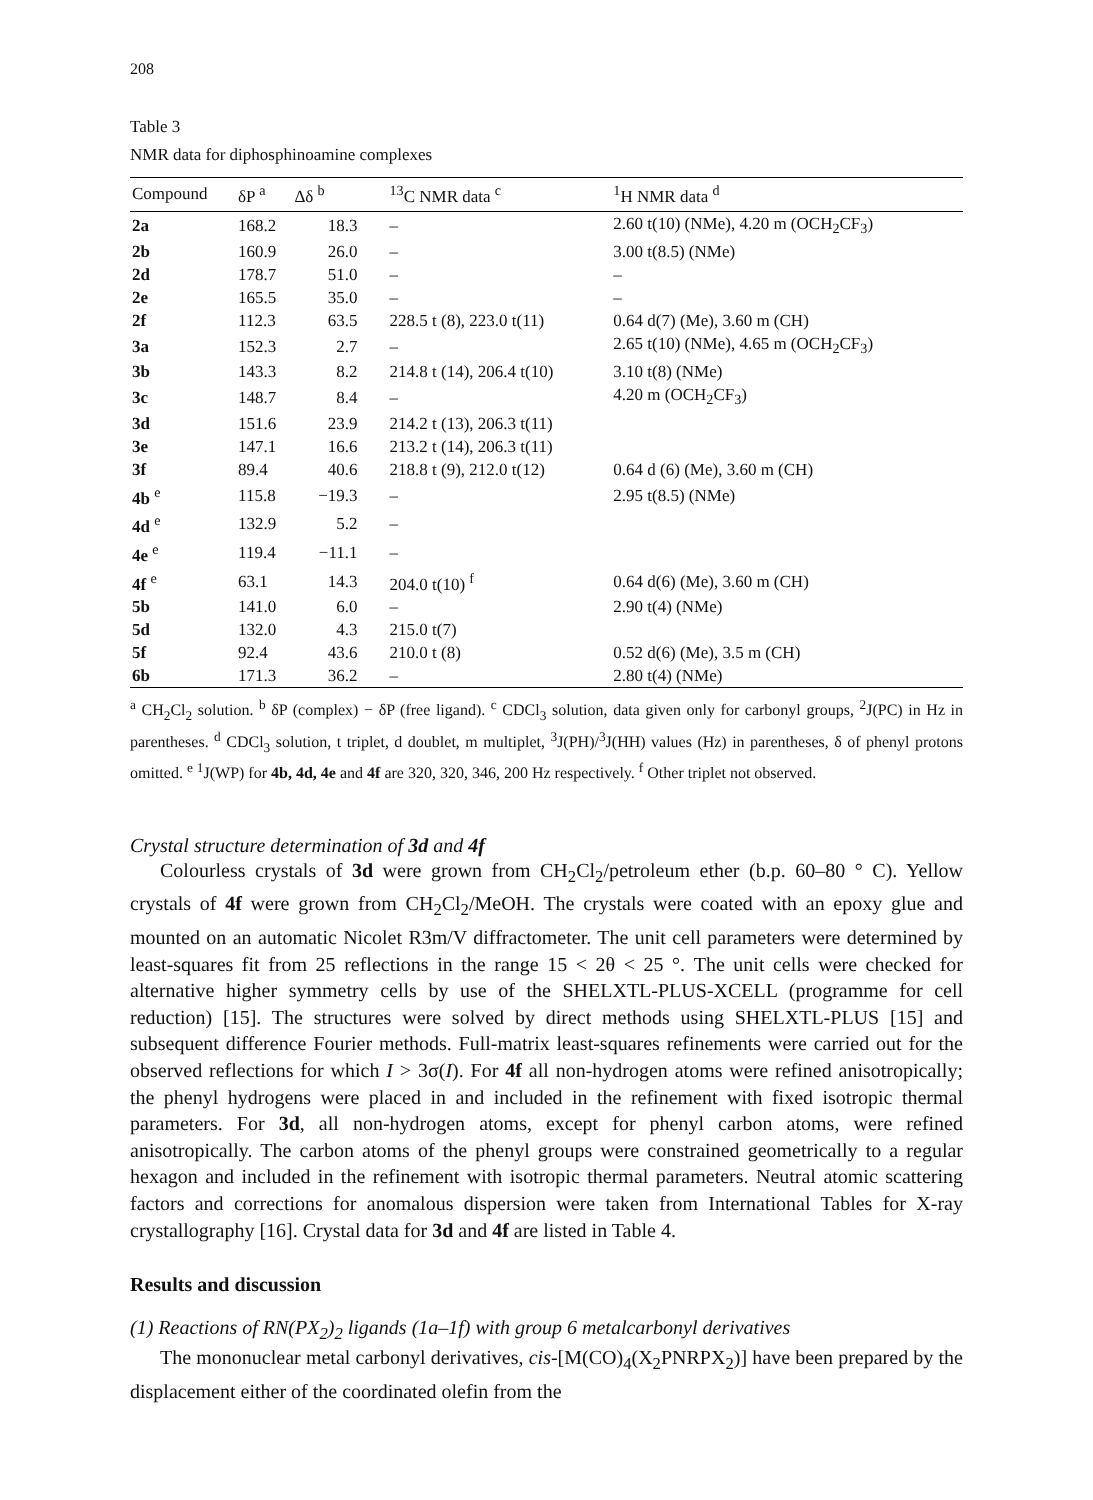208
Table 3
NMR data for diphosphinoamine complexes
| Compound | δP <sup>a</sup> | Δδ <sup>b</sup> | <sup>13</sup>C NMR data <sup>c</sup> | <sup>1</sup>H NMR data <sup>d</sup> |
| --- | --- | --- | --- | --- |
| 2a | 168.2 | 18.3 | – | 2.60 t(10) (NMe), 4.20 m (OCH<sub>2</sub>CF<sub>3</sub>) |
| 2b | 160.9 | 26.0 | – | 3.00 t(8.5) (NMe) |
| 2d | 178.7 | 51.0 | – | – |
| 2e | 165.5 | 35.0 | – | – |
| 2f | 112.3 | 63.5 | 228.5 t (8), 223.0 t(11) | 0.64 d(7) (Me), 3.60 m (CH) |
| 3a | 152.3 | 2.7 | – | 2.65 t(10) (NMe), 4.65 m (OCH<sub>2</sub>CF<sub>3</sub>) |
| 3b | 143.3 | 8.2 | 214.8 t (14), 206.4 t(10) | 3.10 t(8) (NMe) |
| 3c | 148.7 | 8.4 | – | 4.20 m (OCH<sub>2</sub>CF<sub>3</sub>) |
| 3d | 151.6 | 23.9 | 214.2 t (13), 206.3 t(11) | |
| 3e | 147.1 | 16.6 | 213.2 t (14), 206.3 t(11) | |
| 3f | 89.4 | 40.6 | 218.8 t (9), 212.0 t(12) | 0.64 d (6) (Me), 3.60 m (CH) |
| 4b <sup>e</sup> | 115.8 | −19.3 | – | 2.95 t(8.5) (NMe) |
| 4d <sup>e</sup> | 132.9 | 5.2 | – | |
| 4e <sup>e</sup> | 119.4 | −11.1 | – | |
| 4f <sup>e</sup> | 63.1 | 14.3 | 204.0 t(10) <sup>f</sup> | 0.64 d(6) (Me), 3.60 m (CH) |
| 5b | 141.0 | 6.0 | – | 2.90 t(4) (NMe) |
| 5d | 132.0 | 4.3 | 215.0 t(7) | |
| 5f | 92.4 | 43.6 | 210.0 t (8) | 0.52 d(6) (Me), 3.5 m (CH) |
| 6b | 171.3 | 36.2 | – | 2.80 t(4) (NMe) |
<sup>a</sup> CH<sub>2</sub>Cl<sub>2</sub> solution. <sup>b</sup> δP (complex) − δP (free ligand). <sup>c</sup> CDCl<sub>3</sub> solution, data given only for carbonyl groups, <sup>2</sup>J(PC) in Hz in parentheses. <sup>d</sup> CDCl<sub>3</sub> solution, t triplet, d doublet, m multiplet, <sup>3</sup>J(PH)/<sup>3</sup>J(HH) values (Hz) in parentheses, δ of phenyl protons omitted. <sup>e</sup> <sup>1</sup>J(WP) for 4b, 4d, 4e and 4f are 320, 320, 346, 200 Hz respectively. <sup>f</sup> Other triplet not observed.
Crystal structure determination of 3d and 4f
Colourless crystals of 3d were grown from CH<sub>2</sub>Cl<sub>2</sub>/petroleum ether (b.p. 60–80 ° C). Yellow crystals of 4f were grown from CH<sub>2</sub>Cl<sub>2</sub>/MeOH. The crystals were coated with an epoxy glue and mounted on an automatic Nicolet R3m/V diffractometer. The unit cell parameters were determined by least-squares fit from 25 reflections in the range 15 < 2θ < 25 °. The unit cells were checked for alternative higher symmetry cells by use of the SHELXTL-PLUS-XCELL (programme for cell reduction) [15]. The structures were solved by direct methods using SHELXTL-PLUS [15] and subsequent difference Fourier methods. Full-matrix least-squares refinements were carried out for the observed reflections for which I > 3σ(I). For 4f all non-hydrogen atoms were refined anisotropically; the phenyl hydrogens were placed in and included in the refinement with fixed isotropic thermal parameters. For 3d, all non-hydrogen atoms, except for phenyl carbon atoms, were refined anisotropically. The carbon atoms of the phenyl groups were constrained geometrically to a regular hexagon and included in the refinement with isotropic thermal parameters. Neutral atomic scattering factors and corrections for anomalous dispersion were taken from International Tables for X-ray crystallography [16]. Crystal data for 3d and 4f are listed in Table 4.
Results and discussion
(1) Reactions of RN(PX<sub>2</sub>)<sub>2</sub> ligands (1a–1f) with group 6 metalcarbonyl derivatives
The mononuclear metal carbonyl derivatives, cis-[M(CO)<sub>4</sub>(X<sub>2</sub>PNRPX<sub>2</sub>)] have been prepared by the displacement either of the coordinated olefin from the